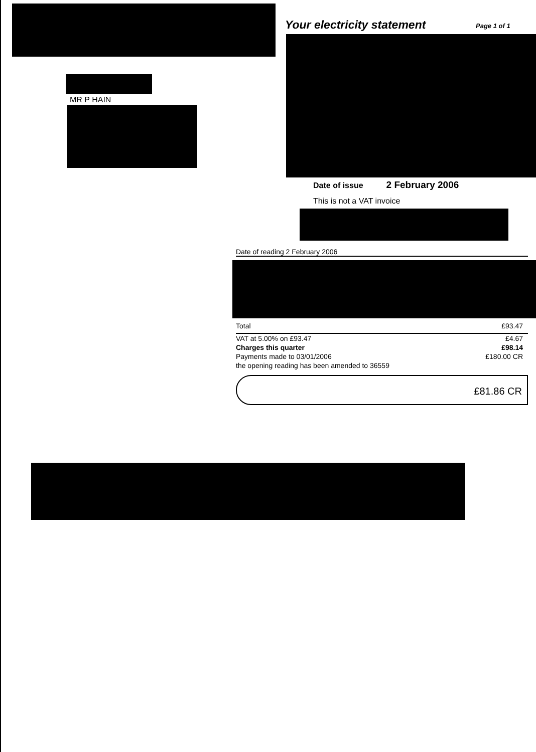Your electricity statement Page 1 of 1
MR P HAIN
Date of issue 2 February 2006
This is not a VAT invoice
Date of reading 2 February 2006
| Total | £93.47 |
| VAT at 5.00% on £93.47 | £4.67 |
| Charges this quarter | £98.14 |
| Payments made to 03/01/2006 | £180.00 CR |
| the opening reading has been amended to 36559 | |
£81.86 CR